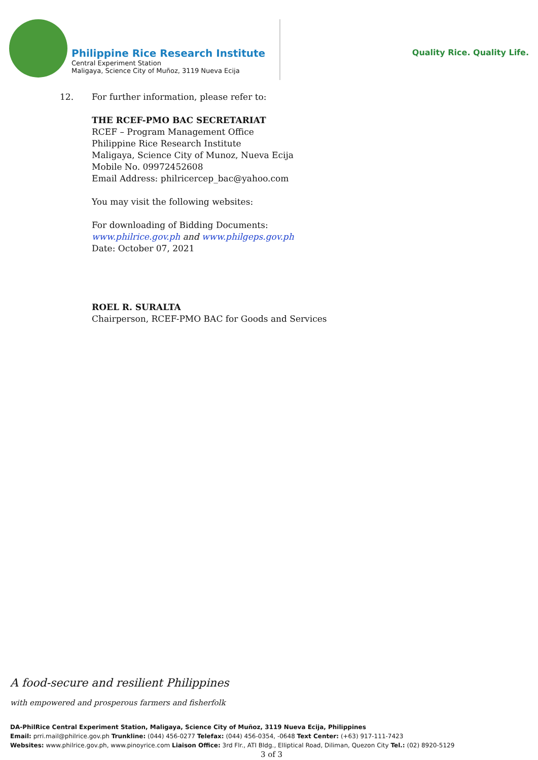Philippine Rice Research Institute
Central Experiment Station
Maligaya, Science City of Muñoz, 3119 Nueva Ecija
Quality Rice. Quality Life.
12. For further information, please refer to:
THE RCEF-PMO BAC SECRETARIAT
RCEF – Program Management Office
Philippine Rice Research Institute
Maligaya, Science City of Munoz, Nueva Ecija
Mobile No. 09972452608
Email Address: philricercep_bac@yahoo.com
You may visit the following websites:
For downloading of Bidding Documents:
www.philrice.gov.ph and www.philgeps.gov.ph
Date: October 07, 2021
ROEL R. SURALTA
Chairperson, RCEF-PMO BAC for Goods and Services
A food-secure and resilient Philippines
with empowered and prosperous farmers and fisherfolk
DA-PhilRice Central Experiment Station, Maligaya, Science City of Muñoz, 3119 Nueva Ecija, Philippines
Email: prri.mail@philrice.gov.ph Trunkline: (044) 456-0277 Telefax: (044) 456-0354, -0648 Text Center: (+63) 917-111-7423
Websites: www.philrice.gov.ph, www.pinoyrice.com Liaison Office: 3rd Flr., ATI Bldg., Elliptical Road, Diliman, Quezon City Tel.: (02) 8920-5129
3 of 3